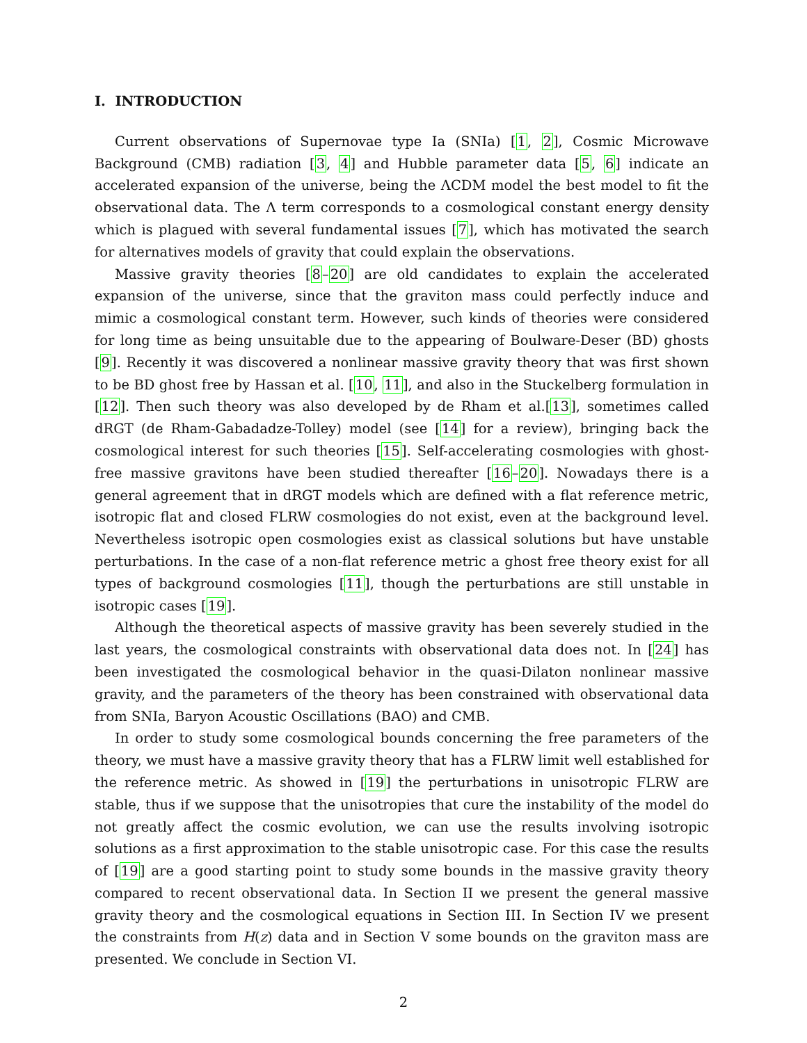I. INTRODUCTION
Current observations of Supernovae type Ia (SNIa) [1, 2], Cosmic Microwave Background (CMB) radiation [3, 4] and Hubble parameter data [5, 6] indicate an accelerated expansion of the universe, being the ΛCDM model the best model to fit the observational data. The Λ term corresponds to a cosmological constant energy density which is plagued with several fundamental issues [7], which has motivated the search for alternatives models of gravity that could explain the observations.
Massive gravity theories [8–20] are old candidates to explain the accelerated expansion of the universe, since that the graviton mass could perfectly induce and mimic a cosmological constant term. However, such kinds of theories were considered for long time as being unsuitable due to the appearing of Boulware-Deser (BD) ghosts [9]. Recently it was discovered a nonlinear massive gravity theory that was first shown to be BD ghost free by Hassan et al. [10, 11], and also in the Stuckelberg formulation in [12]. Then such theory was also developed by de Rham et al.[13], sometimes called dRGT (de Rham-Gabadadze-Tolley) model (see [14] for a review), bringing back the cosmological interest for such theories [15]. Self-accelerating cosmologies with ghost-free massive gravitons have been studied thereafter [16–20]. Nowadays there is a general agreement that in dRGT models which are defined with a flat reference metric, isotropic flat and closed FLRW cosmologies do not exist, even at the background level. Nevertheless isotropic open cosmologies exist as classical solutions but have unstable perturbations. In the case of a non-flat reference metric a ghost free theory exist for all types of background cosmologies [11], though the perturbations are still unstable in isotropic cases [19].
Although the theoretical aspects of massive gravity has been severely studied in the last years, the cosmological constraints with observational data does not. In [24] has been investigated the cosmological behavior in the quasi-Dilaton nonlinear massive gravity, and the parameters of the theory has been constrained with observational data from SNIa, Baryon Acoustic Oscillations (BAO) and CMB.
In order to study some cosmological bounds concerning the free parameters of the theory, we must have a massive gravity theory that has a FLRW limit well established for the reference metric. As showed in [19] the perturbations in unisotropic FLRW are stable, thus if we suppose that the unisotropies that cure the instability of the model do not greatly affect the cosmic evolution, we can use the results involving isotropic solutions as a first approximation to the stable unisotropic case. For this case the results of [19] are a good starting point to study some bounds in the massive gravity theory compared to recent observational data. In Section II we present the general massive gravity theory and the cosmological equations in Section III. In Section IV we present the constraints from H(z) data and in Section V some bounds on the graviton mass are presented. We conclude in Section VI.
2